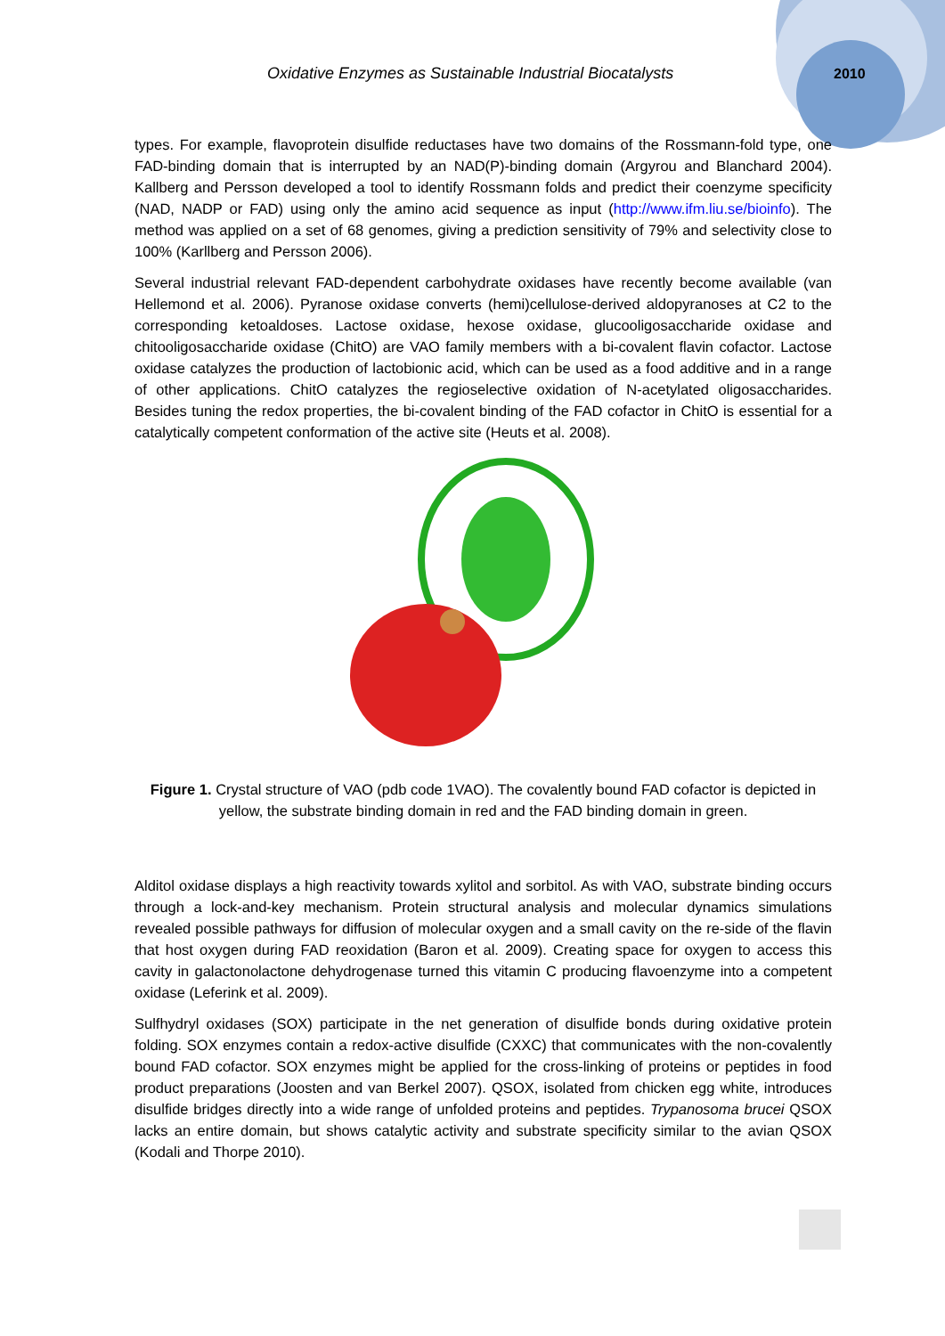Oxidative Enzymes as Sustainable Industrial Biocatalysts
2010
types. For example, flavoprotein disulfide reductases have two domains of the Rossmann-fold type, one FAD-binding domain that is interrupted by an NAD(P)-binding domain (Argyrou and Blanchard 2004). Kallberg and Persson developed a tool to identify Rossmann folds and predict their coenzyme specificity (NAD, NADP or FAD) using only the amino acid sequence as input (http://www.ifm.liu.se/bioinfo). The method was applied on a set of 68 genomes, giving a prediction sensitivity of 79% and selectivity close to 100% (Karllberg and Persson 2006).
Several industrial relevant FAD-dependent carbohydrate oxidases have recently become available (van Hellemond et al. 2006). Pyranose oxidase converts (hemi)cellulose-derived aldopyranoses at C2 to the corresponding ketoaldoses. Lactose oxidase, hexose oxidase, glucooligosaccharide oxidase and chitooligosaccharide oxidase (ChitO) are VAO family members with a bi-covalent flavin cofactor. Lactose oxidase catalyzes the production of lactobionic acid, which can be used as a food additive and in a range of other applications. ChitO catalyzes the regioselective oxidation of N-acetylated oligosaccharides. Besides tuning the redox properties, the bi-covalent binding of the FAD cofactor in ChitO is essential for a catalytically competent conformation of the active site (Heuts et al. 2008).
Figure 1. Crystal structure of VAO (pdb code 1VAO). The covalently bound FAD cofactor is depicted in yellow, the substrate binding domain in red and the FAD binding domain in green.
Alditol oxidase displays a high reactivity towards xylitol and sorbitol. As with VAO, substrate binding occurs through a lock-and-key mechanism. Protein structural analysis and molecular dynamics simulations revealed possible pathways for diffusion of molecular oxygen and a small cavity on the re-side of the flavin that host oxygen during FAD reoxidation (Baron et al. 2009). Creating space for oxygen to access this cavity in galactonolactone dehydrogenase turned this vitamin C producing flavoenzyme into a competent oxidase (Leferink et al. 2009).
Sulfhydryl oxidases (SOX) participate in the net generation of disulfide bonds during oxidative protein folding. SOX enzymes contain a redox-active disulfide (CXXC) that communicates with the non-covalently bound FAD cofactor. SOX enzymes might be applied for the cross-linking of proteins or peptides in food product preparations (Joosten and van Berkel 2007). QSOX, isolated from chicken egg white, introduces disulfide bridges directly into a wide range of unfolded proteins and peptides. Trypanosoma brucei QSOX lacks an entire domain, but shows catalytic activity and substrate specificity similar to the avian QSOX (Kodali and Thorpe 2010).